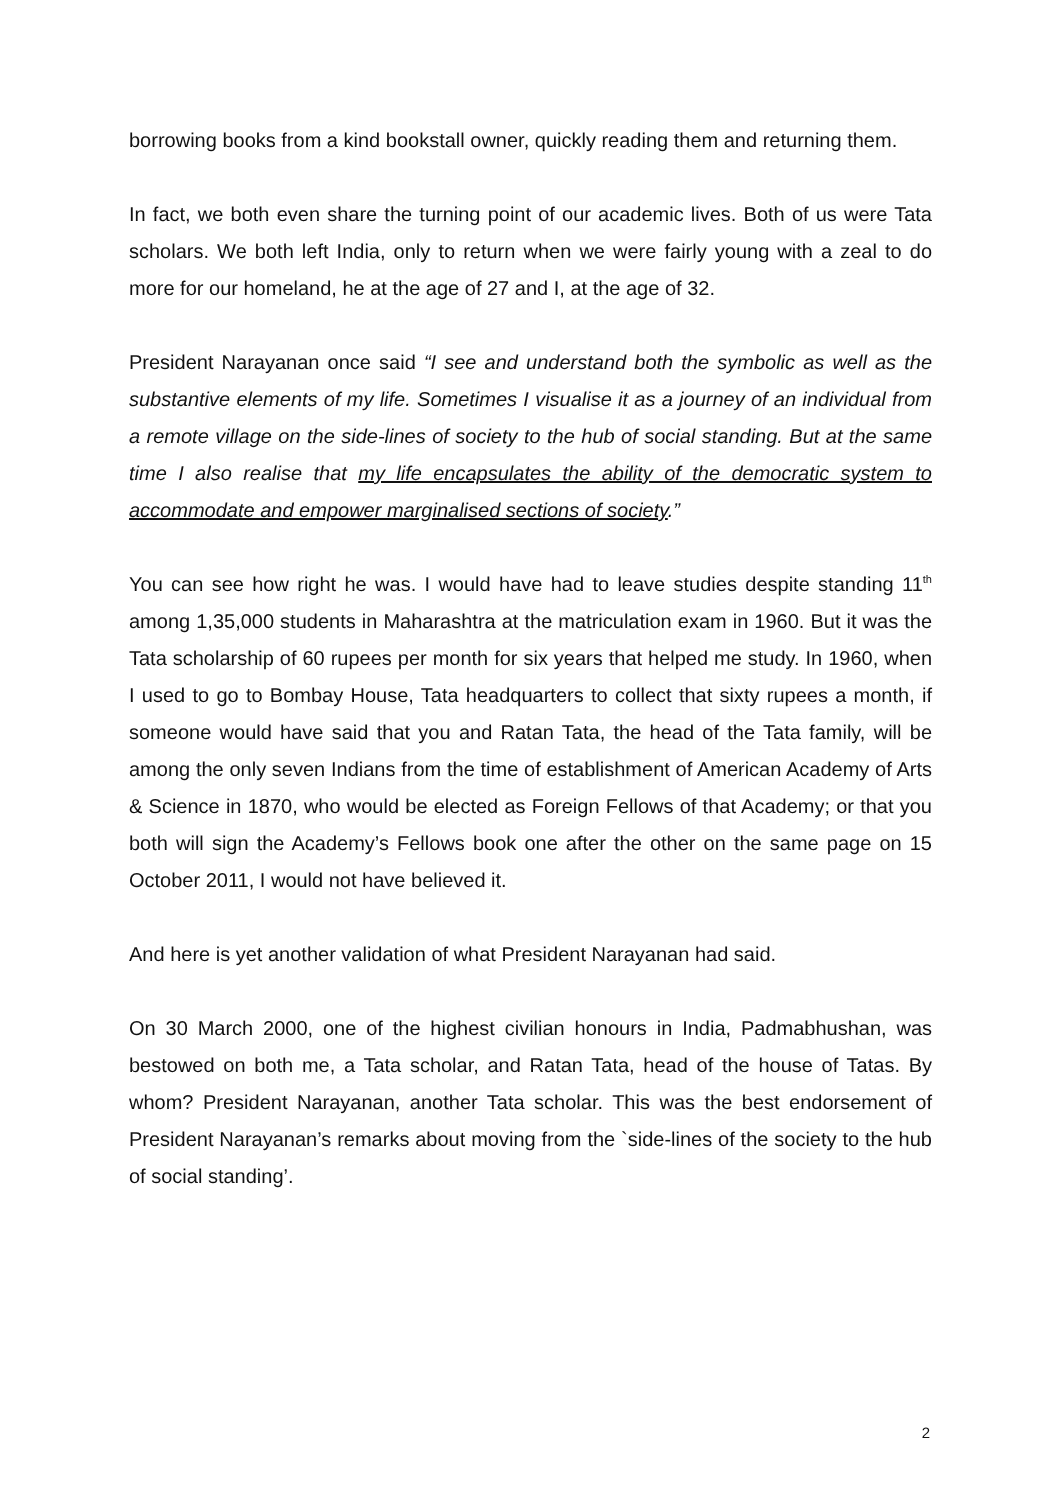borrowing books from a kind bookstall owner, quickly reading them and returning them.
In fact, we both even share the turning point of our academic lives. Both of us were Tata scholars. We both left India, only to return when we were fairly young with a zeal to do more for our homeland, he at the age of 27 and I, at the age of 32.
President Narayanan once said “I see and understand both the symbolic as well as the substantive elements of my life. Sometimes I visualise it as a journey of an individual from a remote village on the side-lines of society to the hub of social standing. But at the same time I also realise that my life encapsulates the ability of the democratic system to accommodate and empower marginalised sections of society.”
You can see how right he was. I would have had to leave studies despite standing 11<sup>th</sup> among 1,35,000 students in Maharashtra at the matriculation exam in 1960. But it was the Tata scholarship of 60 rupees per month for six years that helped me study. In 1960, when I used to go to Bombay House, Tata headquarters to collect that sixty rupees a month, if someone would have said that you and Ratan Tata, the head of the Tata family, will be among the only seven Indians from the time of establishment of American Academy of Arts & Science in 1870, who would be elected as Foreign Fellows of that Academy; or that you both will sign the Academy’s Fellows book one after the other on the same page on 15 October 2011, I would not have believed it.
And here is yet another validation of what President Narayanan had said.
On 30 March 2000, one of the highest civilian honours in India, Padmabhushan, was bestowed on both me, a Tata scholar, and Ratan Tata, head of the house of Tatas. By whom? President Narayanan, another Tata scholar. This was the best endorsement of President Narayanan’s remarks about moving from the `side-lines of the society to the hub of social standing’.
2